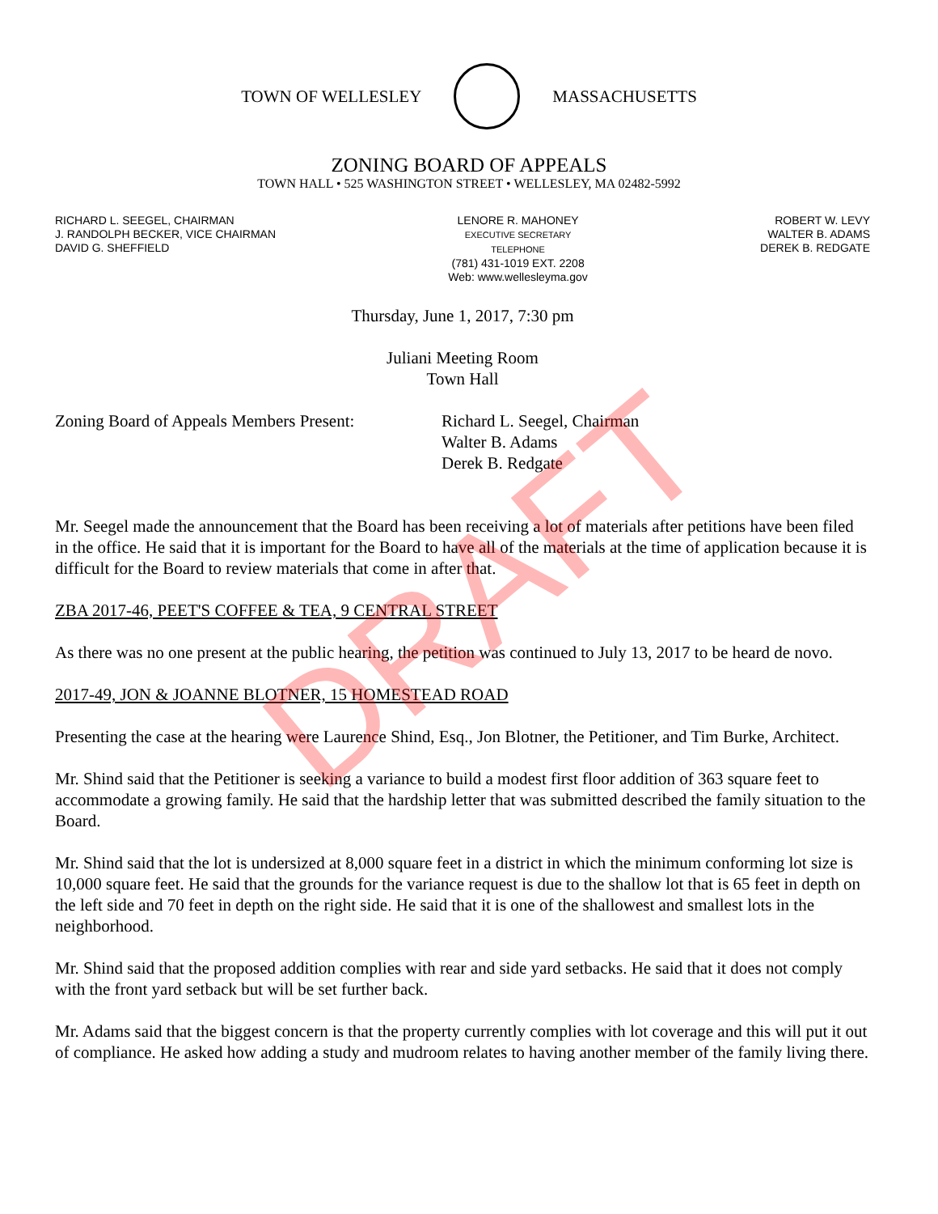TOWN OF WELLESLEY MASSACHUSETTS
ZONING BOARD OF APPEALS
TOWN HALL • 525 WASHINGTON STREET • WELLESLEY, MA 02482-5992
RICHARD L. SEEGEL, CHAIRMAN
J. RANDOLPH BECKER, VICE CHAIRMAN
DAVID G. SHEFFIELD
LENORE R. MAHONEY
EXECUTIVE SECRETARY
TELEPHONE
(781) 431-1019 EXT. 2208
Web: www.wellesleyma.gov
ROBERT W. LEVY
WALTER B. ADAMS
DEREK B. REDGATE
Thursday, June 1, 2017, 7:30 pm
Juliani Meeting Room
Town Hall
Zoning Board of Appeals Members Present:
Richard L. Seegel, Chairman
Walter B. Adams
Derek B. Redgate
Mr. Seegel made the announcement that the Board has been receiving a lot of materials after petitions have been filed in the office. He said that it is important for the Board to have all of the materials at the time of application because it is difficult for the Board to review materials that come in after that.
ZBA 2017-46, PEET'S COFFEE & TEA, 9 CENTRAL STREET
As there was no one present at the public hearing, the petition was continued to July 13, 2017 to be heard de novo.
2017-49, JON & JOANNE BLOTNER, 15 HOMESTEAD ROAD
Presenting the case at the hearing were Laurence Shind, Esq., Jon Blotner, the Petitioner, and Tim Burke, Architect.
Mr. Shind said that the Petitioner is seeking a variance to build a modest first floor addition of 363 square feet to accommodate a growing family. He said that the hardship letter that was submitted described the family situation to the Board.
Mr. Shind said that the lot is undersized at 8,000 square feet in a district in which the minimum conforming lot size is 10,000 square feet. He said that the grounds for the variance request is due to the shallow lot that is 65 feet in depth on the left side and 70 feet in depth on the right side. He said that it is one of the shallowest and smallest lots in the neighborhood.
Mr. Shind said that the proposed addition complies with rear and side yard setbacks. He said that it does not comply with the front yard setback but will be set further back.
Mr. Adams said that the biggest concern is that the property currently complies with lot coverage and this will put it out of compliance. He asked how adding a study and mudroom relates to having another member of the family living there.
DRAFT